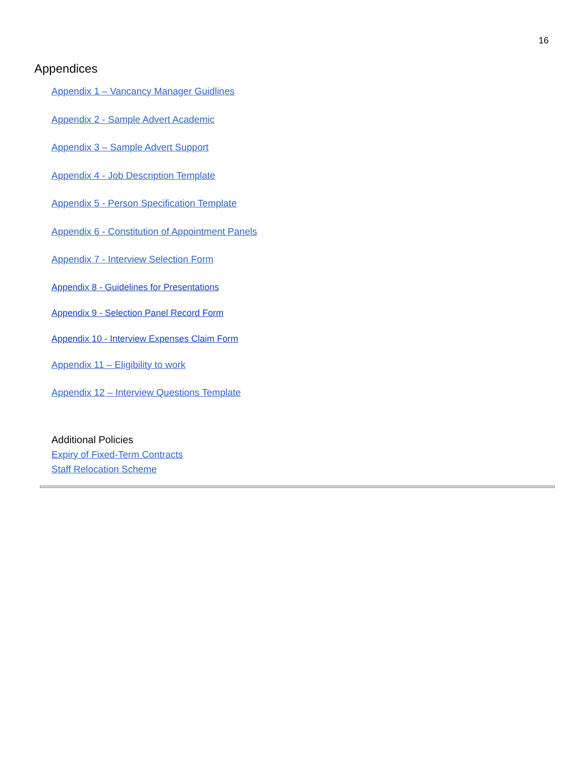16
Appendices
Appendix 1 – Vancancy Manager Guidlines
Appendix 2 - Sample Advert Academic
Appendix 3 – Sample Advert Support
Appendix 4 - Job Description Template
Appendix 5 - Person Specification Template
Appendix 6 - Constitution of Appointment Panels
Appendix 7 - Interview Selection Form
Appendix 8 - Guidelines for Presentations
Appendix 9 - Selection Panel Record Form
Appendix 10 - Interview Expenses Claim Form
Appendix 11 – Eligibility to work
Appendix 12 – Interview Questions Template
Additional Policies
Expiry of Fixed-Term Contracts
Staff Relocation Scheme